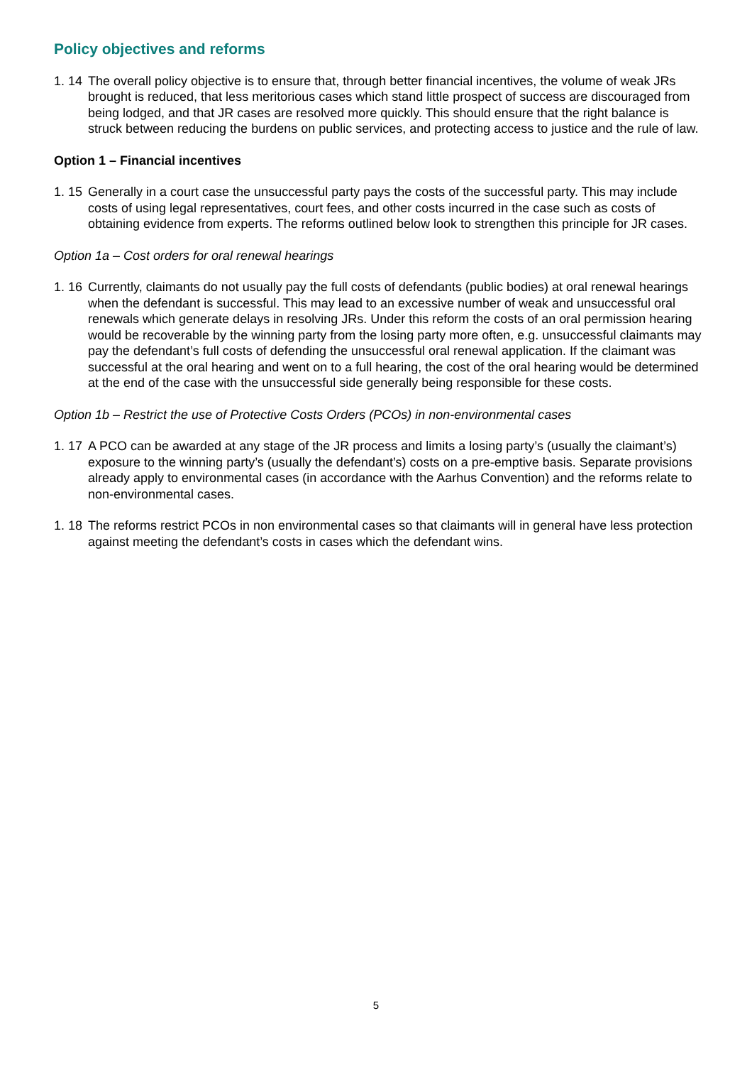Policy objectives and reforms
1. 14 The overall policy objective is to ensure that, through better financial incentives, the volume of weak JRs brought is reduced, that less meritorious cases which stand little prospect of success are discouraged from being lodged, and that JR cases are resolved more quickly. This should ensure that the right balance is struck between reducing the burdens on public services, and protecting access to justice and the rule of law.
Option 1 – Financial incentives
1. 15 Generally in a court case the unsuccessful party pays the costs of the successful party. This may include costs of using legal representatives, court fees, and other costs incurred in the case such as costs of obtaining evidence from experts. The reforms outlined below look to strengthen this principle for JR cases.
Option 1a – Cost orders for oral renewal hearings
1. 16 Currently, claimants do not usually pay the full costs of defendants (public bodies) at oral renewal hearings when the defendant is successful. This may lead to an excessive number of weak and unsuccessful oral renewals which generate delays in resolving JRs. Under this reform the costs of an oral permission hearing would be recoverable by the winning party from the losing party more often, e.g. unsuccessful claimants may pay the defendant’s full costs of defending the unsuccessful oral renewal application. If the claimant was successful at the oral hearing and went on to a full hearing, the cost of the oral hearing would be determined at the end of the case with the unsuccessful side generally being responsible for these costs.
Option 1b – Restrict the use of Protective Costs Orders (PCOs) in non-environmental cases
1. 17 A PCO can be awarded at any stage of the JR process and limits a losing party’s (usually the claimant’s) exposure to the winning party’s (usually the defendant’s) costs on a pre-emptive basis. Separate provisions already apply to environmental cases (in accordance with the Aarhus Convention) and the reforms relate to non-environmental cases.
1. 18 The reforms restrict PCOs in non environmental cases so that claimants will in general have less protection against meeting the defendant’s costs in cases which the defendant wins.
5